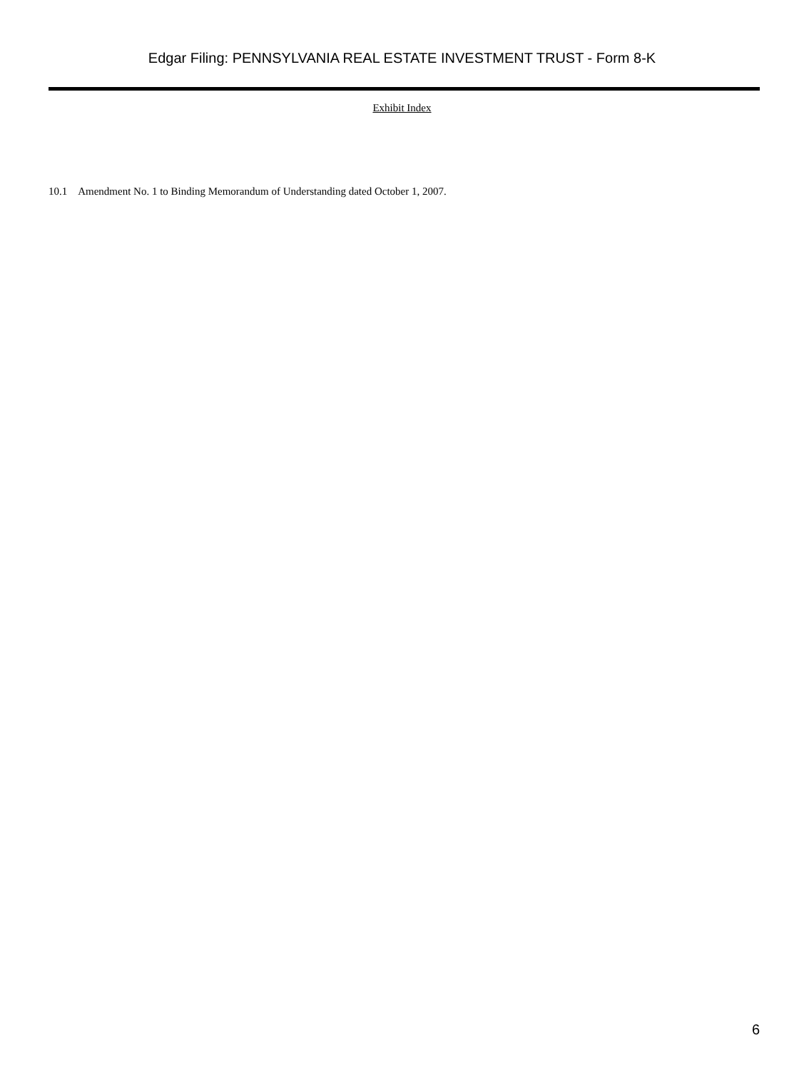Edgar Filing: PENNSYLVANIA REAL ESTATE INVESTMENT TRUST - Form 8-K
Exhibit Index
10.1 Amendment No. 1 to Binding Memorandum of Understanding dated October 1, 2007.
6